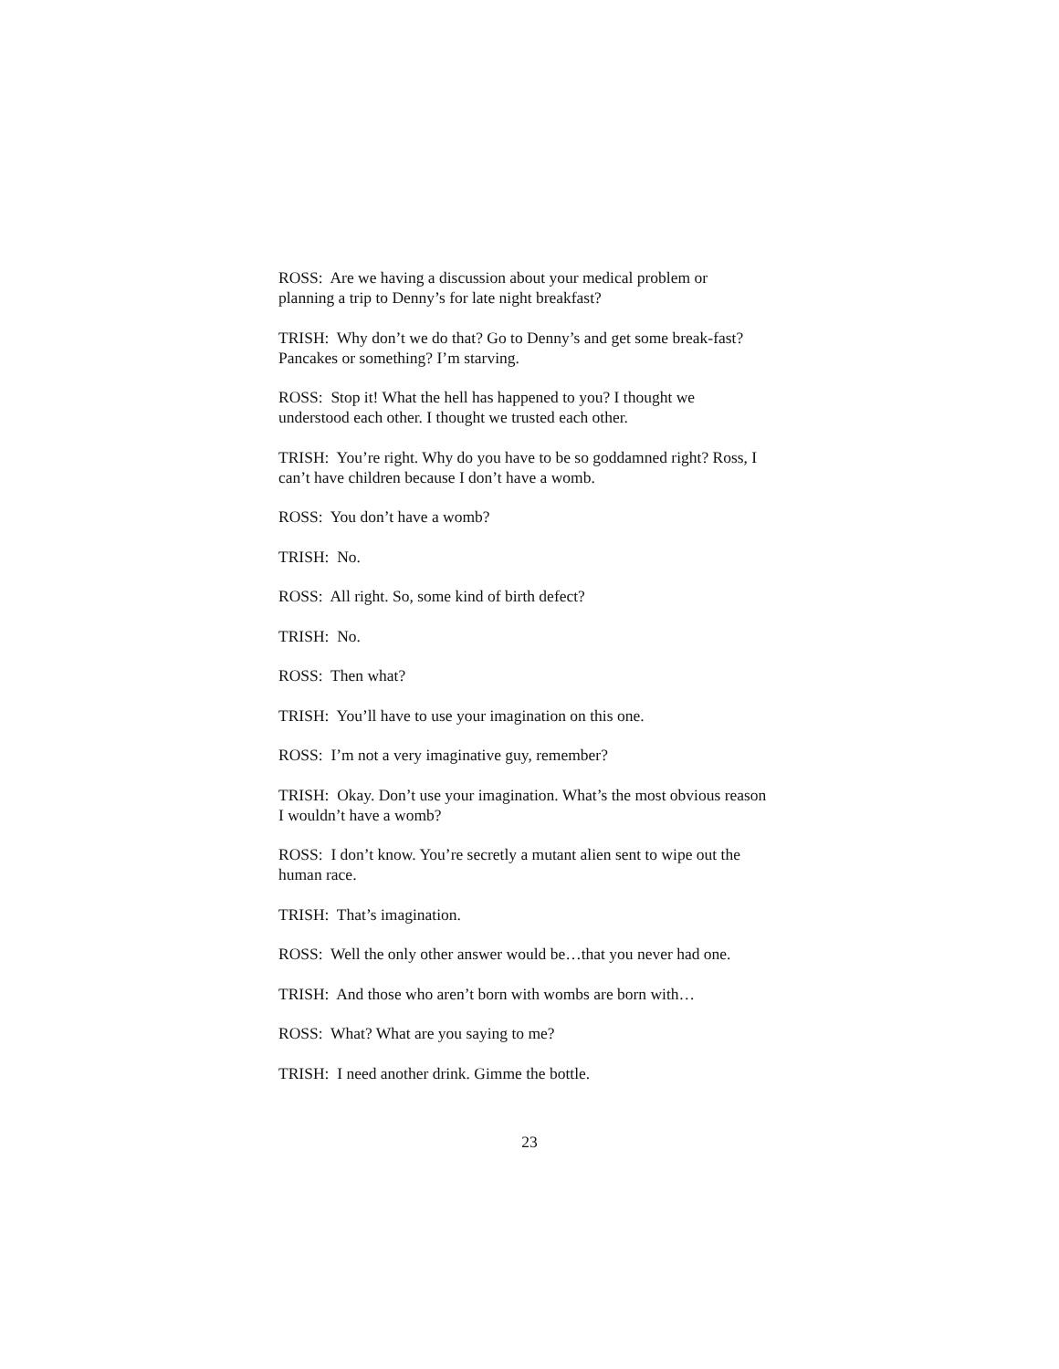ROSS: Are we having a discussion about your medical problem or planning a trip to Denny’s for late night breakfast?
TRISH: Why don’t we do that? Go to Denny’s and get some break-fast? Pancakes or something? I’m starving.
ROSS: Stop it! What the hell has happened to you? I thought we understood each other. I thought we trusted each other.
TRISH: You’re right. Why do you have to be so goddamned right? Ross, I can’t have children because I don’t have a womb.
ROSS: You don’t have a womb?
TRISH: No.
ROSS: All right. So, some kind of birth defect?
TRISH: No.
ROSS: Then what?
TRISH: You’ll have to use your imagination on this one.
ROSS: I’m not a very imaginative guy, remember?
TRISH: Okay. Don’t use your imagination. What’s the most obvious reason I wouldn’t have a womb?
ROSS: I don’t know. You’re secretly a mutant alien sent to wipe out the human race.
TRISH: That’s imagination.
ROSS: Well the only other answer would be…that you never had one.
TRISH: And those who aren’t born with wombs are born with…
ROSS: What? What are you saying to me?
TRISH: I need another drink. Gimme the bottle.
23